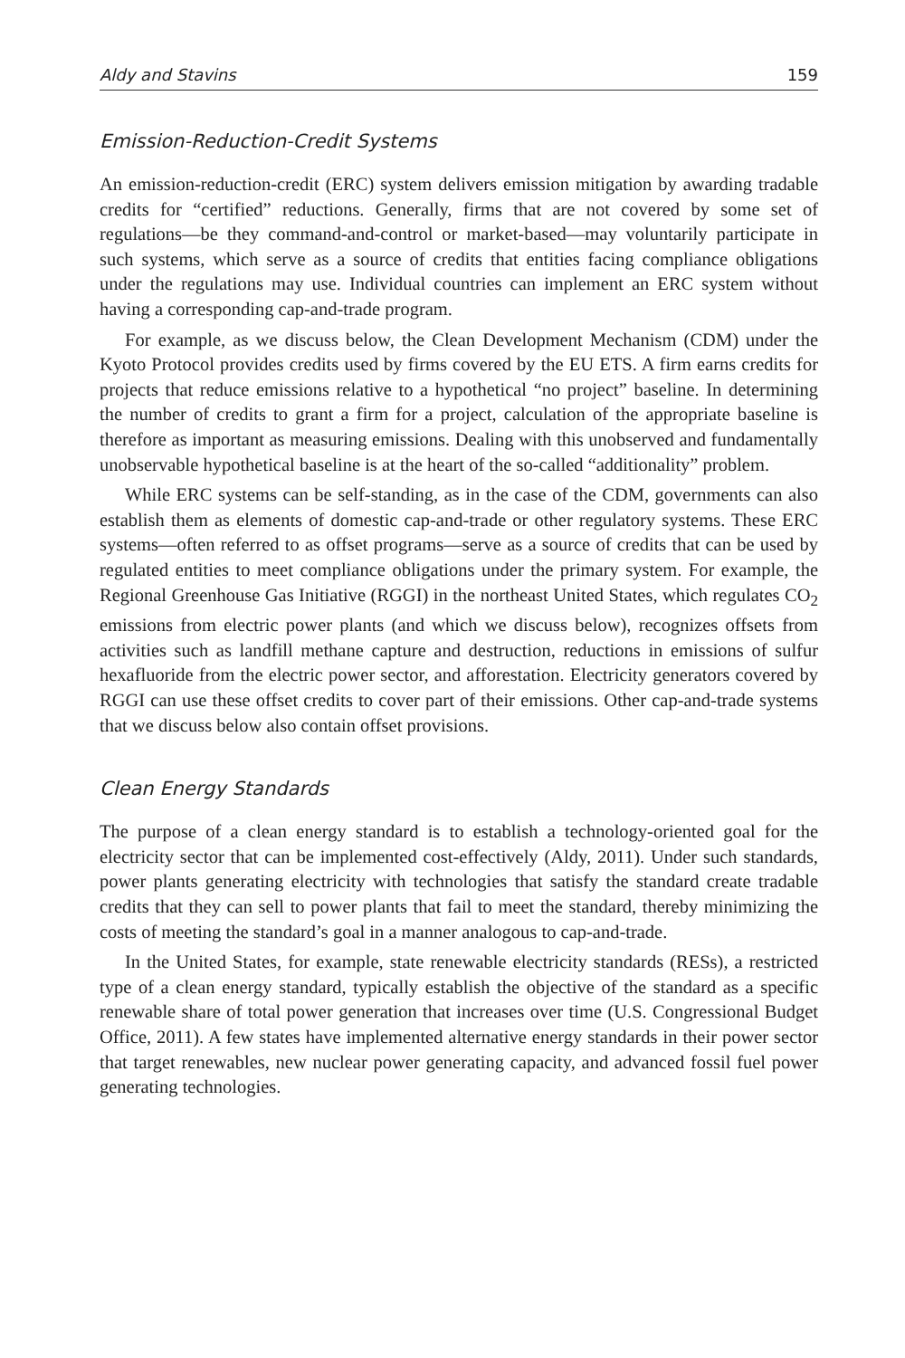Aldy and Stavins 159
Emission-Reduction-Credit Systems
An emission-reduction-credit (ERC) system delivers emission mitigation by awarding tradable credits for “certified” reductions. Generally, firms that are not covered by some set of regulations—be they command-and-control or market-based—may voluntarily participate in such systems, which serve as a source of credits that entities facing compliance obligations under the regulations may use. Individual countries can implement an ERC system without having a corresponding cap-and-trade program.
For example, as we discuss below, the Clean Development Mechanism (CDM) under the Kyoto Protocol provides credits used by firms covered by the EU ETS. A firm earns credits for projects that reduce emissions relative to a hypothetical “no project” baseline. In determining the number of credits to grant a firm for a project, calculation of the appropriate baseline is therefore as important as measuring emissions. Dealing with this unobserved and fundamentally unobservable hypothetical baseline is at the heart of the so-called “additionality” problem.
While ERC systems can be self-standing, as in the case of the CDM, governments can also establish them as elements of domestic cap-and-trade or other regulatory systems. These ERC systems—often referred to as offset programs—serve as a source of credits that can be used by regulated entities to meet compliance obligations under the primary system. For example, the Regional Greenhouse Gas Initiative (RGGI) in the northeast United States, which regulates CO<sub>2</sub> emissions from electric power plants (and which we discuss below), recognizes offsets from activities such as landfill methane capture and destruction, reductions in emissions of sulfur hexafluoride from the electric power sector, and afforestation. Electricity generators covered by RGGI can use these offset credits to cover part of their emissions. Other cap-and-trade systems that we discuss below also contain offset provisions.
Clean Energy Standards
The purpose of a clean energy standard is to establish a technology-oriented goal for the electricity sector that can be implemented cost-effectively (Aldy, 2011). Under such standards, power plants generating electricity with technologies that satisfy the standard create tradable credits that they can sell to power plants that fail to meet the standard, thereby minimizing the costs of meeting the standard’s goal in a manner analogous to cap-and-trade.
In the United States, for example, state renewable electricity standards (RESs), a restricted type of a clean energy standard, typically establish the objective of the standard as a specific renewable share of total power generation that increases over time (U.S. Congressional Budget Office, 2011). A few states have implemented alternative energy standards in their power sector that target renewables, new nuclear power generating capacity, and advanced fossil fuel power generating technologies.